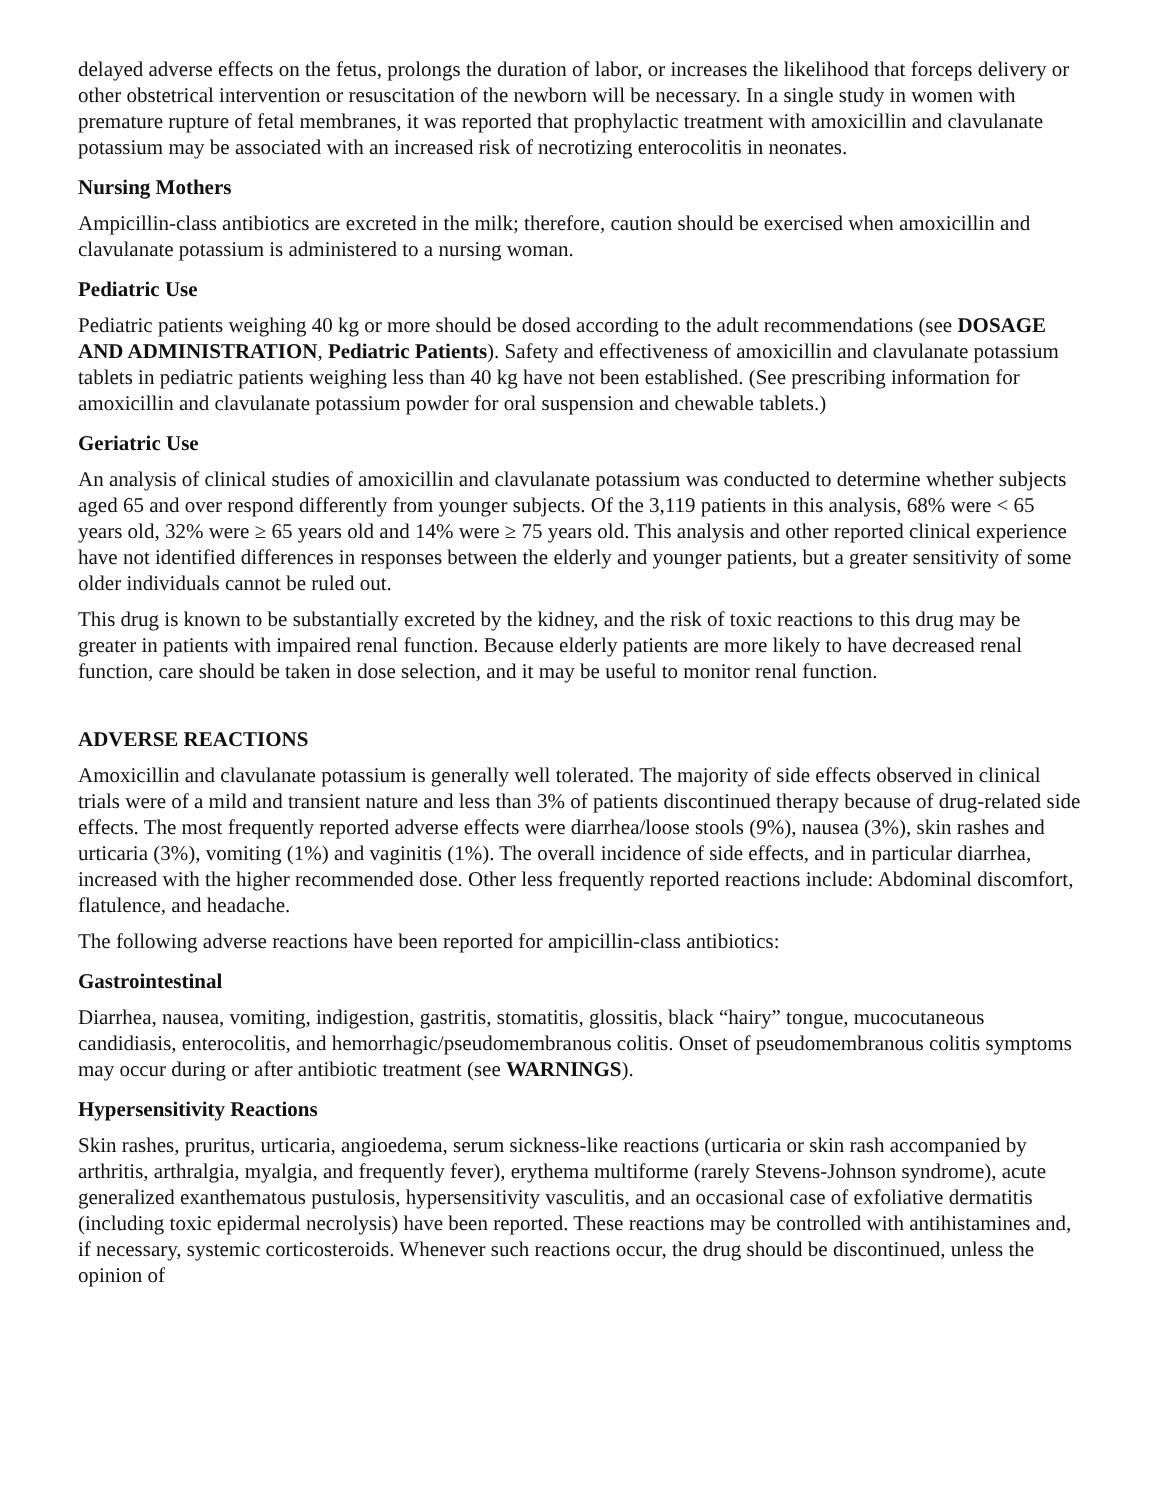delayed adverse effects on the fetus, prolongs the duration of labor, or increases the likelihood that forceps delivery or other obstetrical intervention or resuscitation of the newborn will be necessary. In a single study in women with premature rupture of fetal membranes, it was reported that prophylactic treatment with amoxicillin and clavulanate potassium may be associated with an increased risk of necrotizing enterocolitis in neonates.
Nursing Mothers
Ampicillin-class antibiotics are excreted in the milk; therefore, caution should be exercised when amoxicillin and clavulanate potassium is administered to a nursing woman.
Pediatric Use
Pediatric patients weighing 40 kg or more should be dosed according to the adult recommendations (see DOSAGE AND ADMINISTRATION, Pediatric Patients). Safety and effectiveness of amoxicillin and clavulanate potassium tablets in pediatric patients weighing less than 40 kg have not been established. (See prescribing information for amoxicillin and clavulanate potassium powder for oral suspension and chewable tablets.)
Geriatric Use
An analysis of clinical studies of amoxicillin and clavulanate potassium was conducted to determine whether subjects aged 65 and over respond differently from younger subjects. Of the 3,119 patients in this analysis, 68% were < 65 years old, 32% were ≥ 65 years old and 14% were ≥ 75 years old. This analysis and other reported clinical experience have not identified differences in responses between the elderly and younger patients, but a greater sensitivity of some older individuals cannot be ruled out.
This drug is known to be substantially excreted by the kidney, and the risk of toxic reactions to this drug may be greater in patients with impaired renal function. Because elderly patients are more likely to have decreased renal function, care should be taken in dose selection, and it may be useful to monitor renal function.
ADVERSE REACTIONS
Amoxicillin and clavulanate potassium is generally well tolerated. The majority of side effects observed in clinical trials were of a mild and transient nature and less than 3% of patients discontinued therapy because of drug-related side effects. The most frequently reported adverse effects were diarrhea/loose stools (9%), nausea (3%), skin rashes and urticaria (3%), vomiting (1%) and vaginitis (1%). The overall incidence of side effects, and in particular diarrhea, increased with the higher recommended dose. Other less frequently reported reactions include: Abdominal discomfort, flatulence, and headache.
The following adverse reactions have been reported for ampicillin-class antibiotics:
Gastrointestinal
Diarrhea, nausea, vomiting, indigestion, gastritis, stomatitis, glossitis, black “hairy” tongue, mucocutaneous candidiasis, enterocolitis, and hemorrhagic/pseudomembranous colitis. Onset of pseudomembranous colitis symptoms may occur during or after antibiotic treatment (see WARNINGS).
Hypersensitivity Reactions
Skin rashes, pruritus, urticaria, angioedema, serum sickness-like reactions (urticaria or skin rash accompanied by arthritis, arthralgia, myalgia, and frequently fever), erythema multiforme (rarely Stevens-Johnson syndrome), acute generalized exanthematous pustulosis, hypersensitivity vasculitis, and an occasional case of exfoliative dermatitis (including toxic epidermal necrolysis) have been reported. These reactions may be controlled with antihistamines and, if necessary, systemic corticosteroids. Whenever such reactions occur, the drug should be discontinued, unless the opinion of